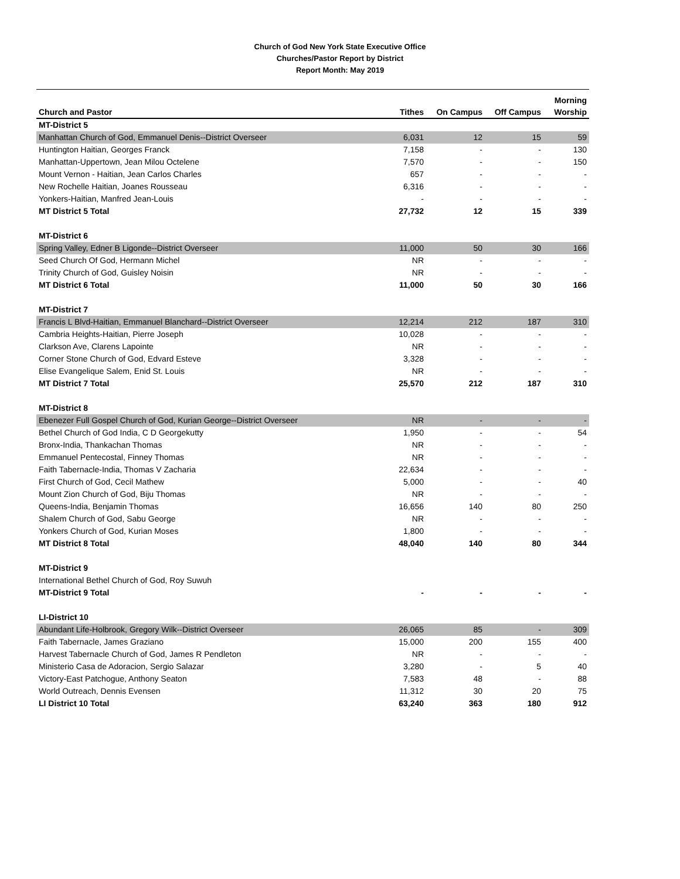Church of God New York State Executive Office
Churches/Pastor Report by District
Report Month: May 2019
| Church and Pastor | Tithes | On Campus | Off Campus | Morning Worship |
| --- | --- | --- | --- | --- |
| MT-District 5 | | | | |
| Manhattan Church of God, Emmanuel Denis--District Overseer | 6,031 | 12 | 15 | 59 |
| Huntington Haitian, Georges Franck | 7,158 | - | - | 130 |
| Manhattan-Uppertown, Jean Milou Octelene | 7,570 | - | - | 150 |
| Mount Vernon - Haitian, Jean Carlos Charles | 657 | - | - | - |
| New Rochelle Haitian, Joanes Rousseau | 6,316 | - | - | - |
| Yonkers-Haitian, Manfred Jean-Louis | - | - | - | - |
| MT District 5 Total | 27,732 | 12 | 15 | 339 |
| MT-District 6 | | | | |
| Spring Valley, Edner B Ligonde--District Overseer | 11,000 | 50 | 30 | 166 |
| Seed Church Of God, Hermann Michel | NR | - | - | - |
| Trinity Church of God, Guisley Noisin | NR | - | - | - |
| MT District 6 Total | 11,000 | 50 | 30 | 166 |
| MT-District 7 | | | | |
| Francis L Blvd-Haitian, Emmanuel Blanchard--District Overseer | 12,214 | 212 | 187 | 310 |
| Cambria Heights-Haitian, Pierre Joseph | 10,028 | - | - | - |
| Clarkson Ave, Clarens Lapointe | NR | - | - | - |
| Corner Stone Church of God, Edvard Esteve | 3,328 | - | - | - |
| Elise Evangelique Salem, Enid St. Louis | NR | - | - | - |
| MT District 7 Total | 25,570 | 212 | 187 | 310 |
| MT-District 8 | | | | |
| Ebenezer Full Gospel Church of God, Kurian George--District Overseer | NR | - | - | - |
| Bethel Church of God India, C D Georgekutty | 1,950 | - | - | 54 |
| Bronx-India, Thankachan Thomas | NR | - | - | - |
| Emmanuel Pentecostal, Finney Thomas | NR | - | - | - |
| Faith Tabernacle-India, Thomas V Zacharia | 22,634 | - | - | - |
| First Church of God, Cecil Mathew | 5,000 | - | - | 40 |
| Mount Zion Church of God, Biju Thomas | NR | - | - | - |
| Queens-India, Benjamin Thomas | 16,656 | 140 | 80 | 250 |
| Shalem Church of God, Sabu George | NR | - | - | - |
| Yonkers Church of God, Kurian Moses | 1,800 | - | - | - |
| MT District 8 Total | 48,040 | 140 | 80 | 344 |
| MT-District 9 | | | | |
| International Bethel Church of God, Roy Suwuh | | | | |
| MT-District 9 Total | - | - | - | - |
| LI-District 10 | | | | |
| Abundant Life-Holbrook, Gregory Wilk--District Overseer | 26,065 | 85 | - | 309 |
| Faith Tabernacle, James Graziano | 15,000 | 200 | 155 | 400 |
| Harvest Tabernacle Church of God, James R Pendleton | NR | - | - | - |
| Ministerio Casa de Adoracion, Sergio Salazar | 3,280 | - | 5 | 40 |
| Victory-East Patchogue, Anthony Seaton | 7,583 | 48 | - | 88 |
| World Outreach, Dennis Evensen | 11,312 | 30 | 20 | 75 |
| LI District 10 Total | 63,240 | 363 | 180 | 912 |